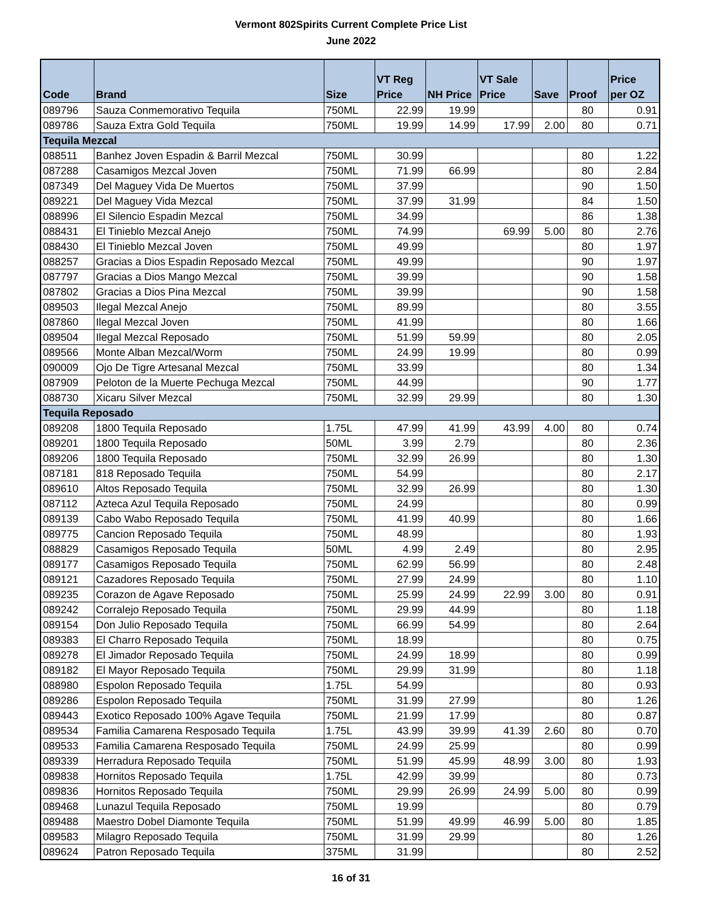Vermont 802Spirits Current Complete Price List
June 2022
| Code | Brand | Size | VT Reg Price | NH Price | VT Sale Price | Save | Proof | Price per OZ |
| --- | --- | --- | --- | --- | --- | --- | --- | --- |
| 089796 | Sauza Conmemorativo Tequila | 750ML | 22.99 | 19.99 | | | 80 | 0.91 |
| 089786 | Sauza Extra Gold Tequila | 750ML | 19.99 | 14.99 | 17.99 | 2.00 | 80 | 0.71 |
| Tequila Mezcal | | | | | | | | |
| 088511 | Banhez Joven Espadin & Barril Mezcal | 750ML | 30.99 | | | | 80 | 1.22 |
| 087288 | Casamigos Mezcal Joven | 750ML | 71.99 | 66.99 | | | 80 | 2.84 |
| 087349 | Del Maguey Vida De Muertos | 750ML | 37.99 | | | | 90 | 1.50 |
| 089221 | Del Maguey Vida Mezcal | 750ML | 37.99 | 31.99 | | | 84 | 1.50 |
| 088996 | El Silencio Espadin Mezcal | 750ML | 34.99 | | | | 86 | 1.38 |
| 088431 | El Tinieblo Mezcal Anejo | 750ML | 74.99 | | 69.99 | 5.00 | 80 | 2.76 |
| 088430 | El Tinieblo Mezcal Joven | 750ML | 49.99 | | | | 80 | 1.97 |
| 088257 | Gracias a Dios Espadin Reposado Mezcal | 750ML | 49.99 | | | | 90 | 1.97 |
| 087797 | Gracias a Dios Mango Mezcal | 750ML | 39.99 | | | | 90 | 1.58 |
| 087802 | Gracias a Dios Pina Mezcal | 750ML | 39.99 | | | | 90 | 1.58 |
| 089503 | Ilegal Mezcal Anejo | 750ML | 89.99 | | | | 80 | 3.55 |
| 087860 | Ilegal Mezcal Joven | 750ML | 41.99 | | | | 80 | 1.66 |
| 089504 | Ilegal Mezcal Reposado | 750ML | 51.99 | 59.99 | | | 80 | 2.05 |
| 089566 | Monte Alban Mezcal/Worm | 750ML | 24.99 | 19.99 | | | 80 | 0.99 |
| 090009 | Ojo De Tigre Artesanal Mezcal | 750ML | 33.99 | | | | 80 | 1.34 |
| 087909 | Peloton de la Muerte Pechuga Mezcal | 750ML | 44.99 | | | | 90 | 1.77 |
| 088730 | Xicaru Silver Mezcal | 750ML | 32.99 | 29.99 | | | 80 | 1.30 |
| Tequila Reposado | | | | | | | | |
| 089208 | 1800 Tequila Reposado | 1.75L | 47.99 | 41.99 | 43.99 | 4.00 | 80 | 0.74 |
| 089201 | 1800 Tequila Reposado | 50ML | 3.99 | 2.79 | | | 80 | 2.36 |
| 089206 | 1800 Tequila Reposado | 750ML | 32.99 | 26.99 | | | 80 | 1.30 |
| 087181 | 818 Reposado Tequila | 750ML | 54.99 | | | | 80 | 2.17 |
| 089610 | Altos Reposado Tequila | 750ML | 32.99 | 26.99 | | | 80 | 1.30 |
| 087112 | Azteca Azul Tequila Reposado | 750ML | 24.99 | | | | 80 | 0.99 |
| 089139 | Cabo Wabo Reposado Tequila | 750ML | 41.99 | 40.99 | | | 80 | 1.66 |
| 089775 | Cancion Reposado Tequila | 750ML | 48.99 | | | | 80 | 1.93 |
| 088829 | Casamigos Reposado Tequila | 50ML | 4.99 | 2.49 | | | 80 | 2.95 |
| 089177 | Casamigos Reposado Tequila | 750ML | 62.99 | 56.99 | | | 80 | 2.48 |
| 089121 | Cazadores Reposado Tequila | 750ML | 27.99 | 24.99 | | | 80 | 1.10 |
| 089235 | Corazon de Agave Reposado | 750ML | 25.99 | 24.99 | 22.99 | 3.00 | 80 | 0.91 |
| 089242 | Corralejo Reposado Tequila | 750ML | 29.99 | 44.99 | | | 80 | 1.18 |
| 089154 | Don Julio Reposado Tequila | 750ML | 66.99 | 54.99 | | | 80 | 2.64 |
| 089383 | El Charro Reposado Tequila | 750ML | 18.99 | | | | 80 | 0.75 |
| 089278 | El Jimador Reposado Tequila | 750ML | 24.99 | 18.99 | | | 80 | 0.99 |
| 089182 | El Mayor Reposado Tequila | 750ML | 29.99 | 31.99 | | | 80 | 1.18 |
| 088980 | Espolon Reposado Tequila | 1.75L | 54.99 | | | | 80 | 0.93 |
| 089286 | Espolon Reposado Tequila | 750ML | 31.99 | 27.99 | | | 80 | 1.26 |
| 089443 | Exotico Reposado 100% Agave Tequila | 750ML | 21.99 | 17.99 | | | 80 | 0.87 |
| 089534 | Familia Camarena Resposado Tequila | 1.75L | 43.99 | 39.99 | 41.39 | 2.60 | 80 | 0.70 |
| 089533 | Familia Camarena Resposado Tequila | 750ML | 24.99 | 25.99 | | | 80 | 0.99 |
| 089339 | Herradura Reposado Tequila | 750ML | 51.99 | 45.99 | 48.99 | 3.00 | 80 | 1.93 |
| 089838 | Hornitos Reposado Tequila | 1.75L | 42.99 | 39.99 | | | 80 | 0.73 |
| 089836 | Hornitos Reposado Tequila | 750ML | 29.99 | 26.99 | 24.99 | 5.00 | 80 | 0.99 |
| 089468 | Lunazul Tequila Reposado | 750ML | 19.99 | | | | 80 | 0.79 |
| 089488 | Maestro Dobel Diamonte Tequila | 750ML | 51.99 | 49.99 | 46.99 | 5.00 | 80 | 1.85 |
| 089583 | Milagro Reposado Tequila | 750ML | 31.99 | 29.99 | | | 80 | 1.26 |
| 089624 | Patron Reposado Tequila | 375ML | 31.99 | | | | 80 | 2.52 |
16 of 31